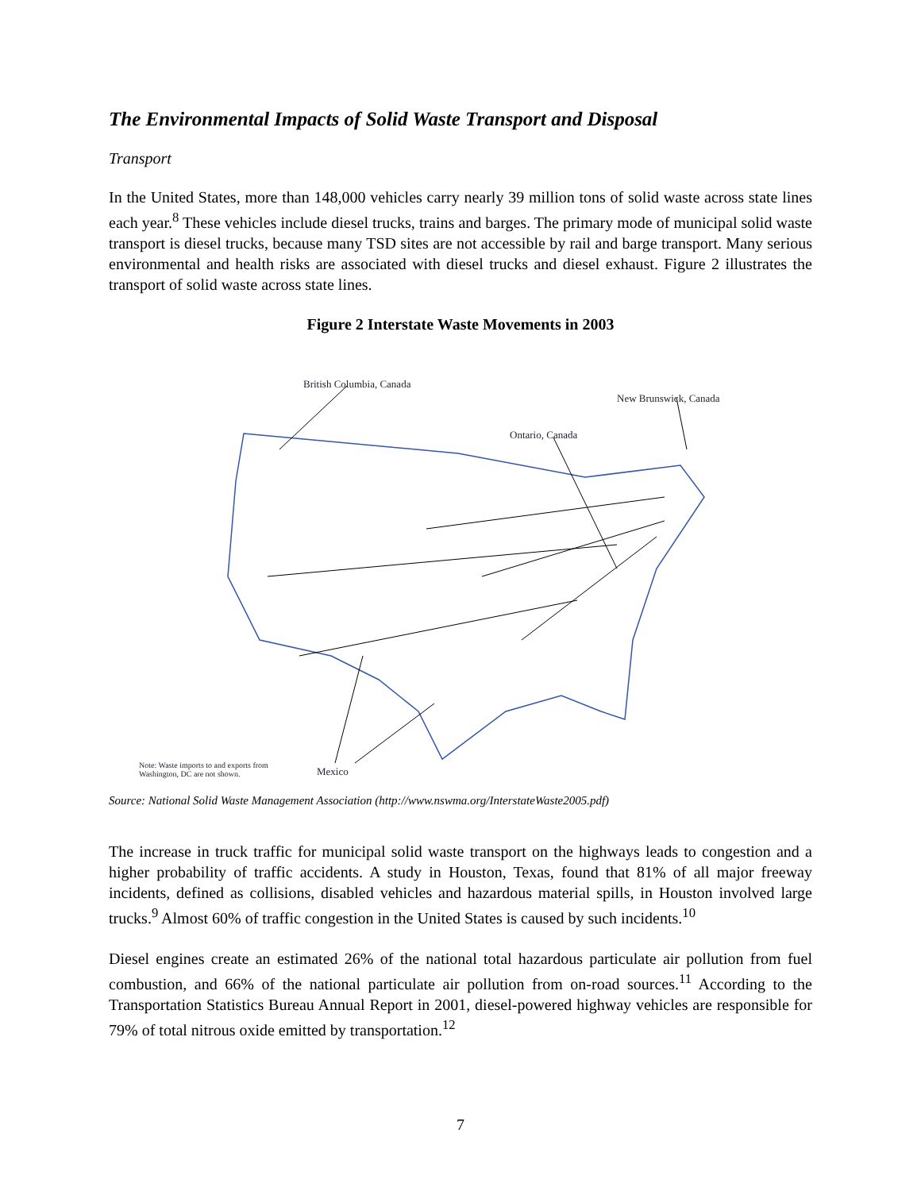The Environmental Impacts of Solid Waste Transport and Disposal
Transport
In the United States, more than 148,000 vehicles carry nearly 39 million tons of solid waste across state lines each year.<sup>8</sup> These vehicles include diesel trucks, trains and barges. The primary mode of municipal solid waste transport is diesel trucks, because many TSD sites are not accessible by rail and barge transport. Many serious environmental and health risks are associated with diesel trucks and diesel exhaust. Figure 2 illustrates the transport of solid waste across state lines.
Figure 2 Interstate Waste Movements in 2003
British Columbia, Canada
New Brunswick, Canada
Ontario, Canada
Mexico
Note: Waste imports to and exports from
Washington, DC are not shown.
Source: National Solid Waste Management Association (http://www.nswma.org/InterstateWaste2005.pdf)
The increase in truck traffic for municipal solid waste transport on the highways leads to congestion and a higher probability of traffic accidents. A study in Houston, Texas, found that 81% of all major freeway incidents, defined as collisions, disabled vehicles and hazardous material spills, in Houston involved large trucks.<sup>9</sup> Almost 60% of traffic congestion in the United States is caused by such incidents.<sup>10</sup>
Diesel engines create an estimated 26% of the national total hazardous particulate air pollution from fuel combustion, and 66% of the national particulate air pollution from on-road sources.<sup>11</sup> According to the Transportation Statistics Bureau Annual Report in 2001, diesel-powered highway vehicles are responsible for 79% of total nitrous oxide emitted by transportation.<sup>12</sup>
7